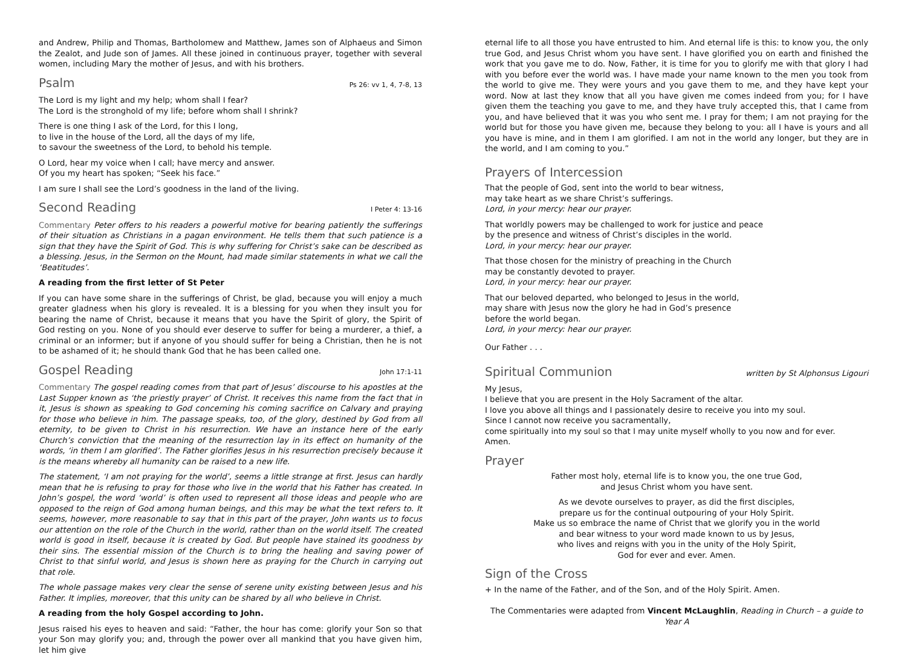and Andrew, Philip and Thomas, Bartholomew and Matthew, James son of Alphaeus and Simon the Zealot, and Jude son of James. All these joined in continuous prayer, together with several women, including Mary the mother of Jesus, and with his brothers.
Psalm Ps 26: vv 1, 4, 7-8, 13
The Lord is my light and my help; whom shall I fear?
The Lord is the stronghold of my life; before whom shall I shrink?
There is one thing I ask of the Lord, for this I long,
to live in the house of the Lord, all the days of my life,
to savour the sweetness of the Lord, to behold his temple.
O Lord, hear my voice when I call; have mercy and answer.
Of you my heart has spoken; “Seek his face.”
I am sure I shall see the Lord’s goodness in the land of the living.
Second Reading I Peter 4: 13-16
Commentary Peter offers to his readers a powerful motive for bearing patiently the sufferings of their situation as Christians in a pagan environment. He tells them that such patience is a sign that they have the Spirit of God. This is why suffering for Christ’s sake can be described as a blessing. Jesus, in the Sermon on the Mount, had made similar statements in what we call the ‘Beatitudes’.
A reading from the first letter of St Peter
If you can have some share in the sufferings of Christ, be glad, because you will enjoy a much greater gladness when his glory is revealed. It is a blessing for you when they insult you for bearing the name of Christ, because it means that you have the Spirit of glory, the Spirit of God resting on you. None of you should ever deserve to suffer for being a murderer, a thief, a criminal or an informer; but if anyone of you should suffer for being a Christian, then he is not to be ashamed of it; he should thank God that he has been called one.
Gospel Reading John 17:1-11
Commentary The gospel reading comes from that part of Jesus’ discourse to his apostles at the Last Supper known as ‘the priestly prayer’ of Christ. It receives this name from the fact that in it, Jesus is shown as speaking to God concerning his coming sacrifice on Calvary and praying for those who believe in him. The passage speaks, too, of the glory, destined by God from all eternity, to be given to Christ in his resurrection. We have an instance here of the early Church’s conviction that the meaning of the resurrection lay in its effect on humanity of the words, ‘in them I am glorified’. The Father glorifies Jesus in his resurrection precisely because it is the means whereby all humanity can be raised to a new life.
The statement, ‘I am not praying for the world’, seems a little strange at first. Jesus can hardly mean that he is refusing to pray for those who live in the world that his Father has created. In John’s gospel, the word ‘world’ is often used to represent all those ideas and people who are opposed to the reign of God among human beings, and this may be what the text refers to. It seems, however, more reasonable to say that in this part of the prayer, John wants us to focus our attention on the role of the Church in the world, rather than on the world itself. The created world is good in itself, because it is created by God. But people have stained its goodness by their sins. The essential mission of the Church is to bring the healing and saving power of Christ to that sinful world, and Jesus is shown here as praying for the Church in carrying out that role.
The whole passage makes very clear the sense of serene unity existing between Jesus and his Father. It implies, moreover, that this unity can be shared by all who believe in Christ.
A reading from the holy Gospel according to John.
Jesus raised his eyes to heaven and said: “Father, the hour has come: glorify your Son so that your Son may glorify you; and, through the power over all mankind that you have given him, let him give
eternal life to all those you have entrusted to him. And eternal life is this: to know you, the only true God, and Jesus Christ whom you have sent. I have glorified you on earth and finished the work that you gave me to do. Now, Father, it is time for you to glorify me with that glory I had with you before ever the world was. I have made your name known to the men you took from the world to give me. They were yours and you gave them to me, and they have kept your word. Now at last they know that all you have given me comes indeed from you; for I have given them the teaching you gave to me, and they have truly accepted this, that I came from you, and have believed that it was you who sent me. I pray for them; I am not praying for the world but for those you have given me, because they belong to you: all I have is yours and all you have is mine, and in them I am glorified. I am not in the world any longer, but they are in the world, and I am coming to you.”
Prayers of Intercession
That the people of God, sent into the world to bear witness,
may take heart as we share Christ’s sufferings.
Lord, in your mercy: hear our prayer.
That worldly powers may be challenged to work for justice and peace
by the presence and witness of Christ’s disciples in the world.
Lord, in your mercy: hear our prayer.
That those chosen for the ministry of preaching in the Church
may be constantly devoted to prayer.
Lord, in your mercy: hear our prayer.
That our beloved departed, who belonged to Jesus in the world,
may share with Jesus now the glory he had in God’s presence
before the world began.
Lord, in your mercy: hear our prayer.
Our Father . . .
Spiritual Communion written by St Alphonsus Ligouri
My Jesus,
I believe that you are present in the Holy Sacrament of the altar.
I love you above all things and I passionately desire to receive you into my soul.
Since I cannot now receive you sacramentally,
come spiritually into my soul so that I may unite myself wholly to you now and for ever.
Amen.
Prayer
Father most holy, eternal life is to know you, the one true God,
and Jesus Christ whom you have sent.
As we devote ourselves to prayer, as did the first disciples,
prepare us for the continual outpouring of your Holy Spirit.
Make us so embrace the name of Christ that we glorify you in the world
and bear witness to your word made known to us by Jesus,
who lives and reigns with you in the unity of the Holy Spirit,
God for ever and ever. Amen.
Sign of the Cross
+ In the name of the Father, and of the Son, and of the Holy Spirit. Amen.
The Commentaries were adapted from Vincent McLaughlin, Reading in Church – a guide to Year A